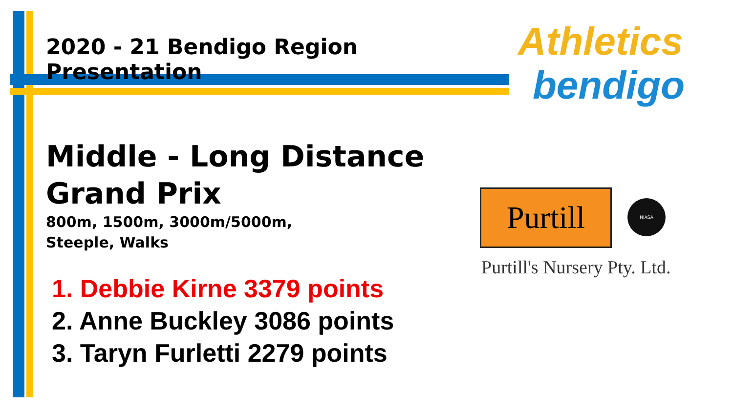2020 - 21 Bendigo Region Presentation
Middle - Long Distance Grand Prix
800m, 1500m, 3000m/5000m,
Steeple, Walks
1. Debbie Kirne 3379 points
2. Anne Buckley 3086 points
3. Taryn Furletti 2279 points
Athletics
bendigo
Purtill
NIASA
Purtill's Nursery Pty. Ltd.